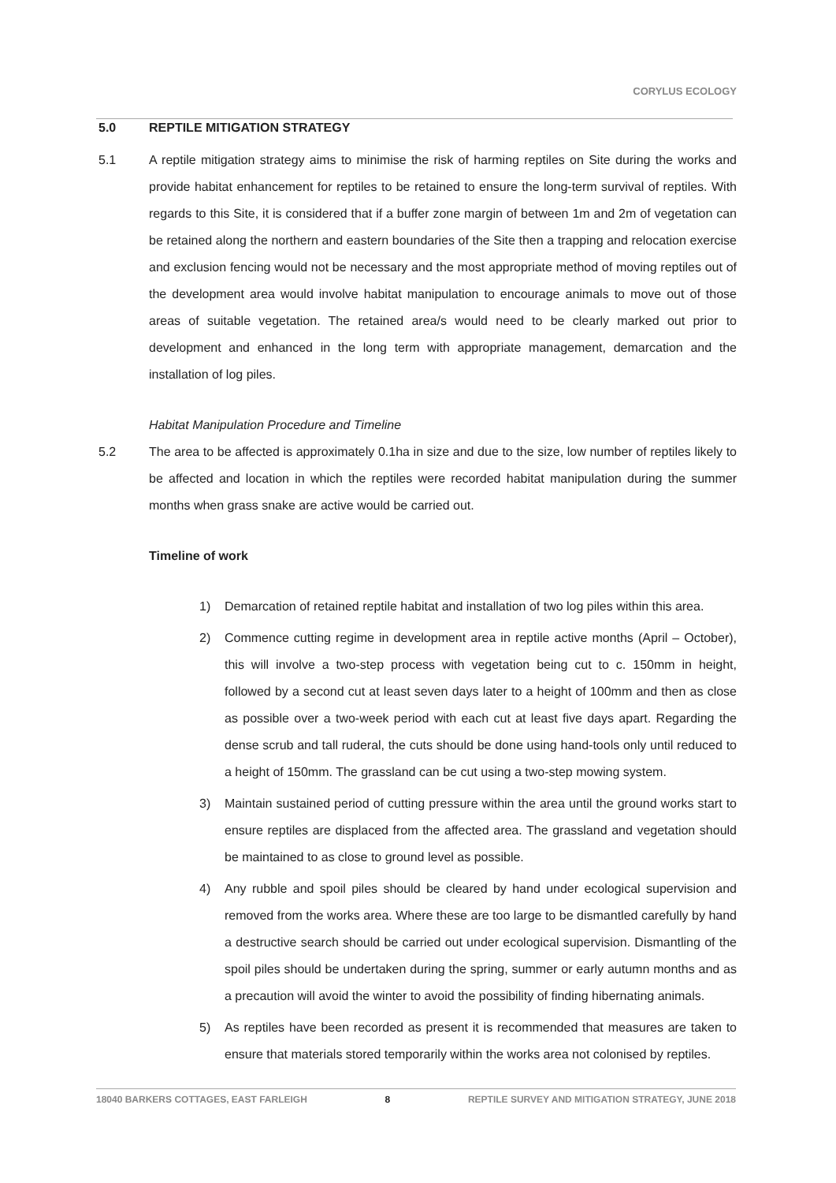CORYLUS ECOLOGY
5.0 REPTILE MITIGATION STRATEGY
5.1 A reptile mitigation strategy aims to minimise the risk of harming reptiles on Site during the works and provide habitat enhancement for reptiles to be retained to ensure the long-term survival of reptiles. With regards to this Site, it is considered that if a buffer zone margin of between 1m and 2m of vegetation can be retained along the northern and eastern boundaries of the Site then a trapping and relocation exercise and exclusion fencing would not be necessary and the most appropriate method of moving reptiles out of the development area would involve habitat manipulation to encourage animals to move out of those areas of suitable vegetation. The retained area/s would need to be clearly marked out prior to development and enhanced in the long term with appropriate management, demarcation and the installation of log piles.
Habitat Manipulation Procedure and Timeline
5.2 The area to be affected is approximately 0.1ha in size and due to the size, low number of reptiles likely to be affected and location in which the reptiles were recorded habitat manipulation during the summer months when grass snake are active would be carried out.
Timeline of work
1) Demarcation of retained reptile habitat and installation of two log piles within this area.
2) Commence cutting regime in development area in reptile active months (April – October), this will involve a two-step process with vegetation being cut to c. 150mm in height, followed by a second cut at least seven days later to a height of 100mm and then as close as possible over a two-week period with each cut at least five days apart. Regarding the dense scrub and tall ruderal, the cuts should be done using hand-tools only until reduced to a height of 150mm. The grassland can be cut using a two-step mowing system.
3) Maintain sustained period of cutting pressure within the area until the ground works start to ensure reptiles are displaced from the affected area. The grassland and vegetation should be maintained to as close to ground level as possible.
4) Any rubble and spoil piles should be cleared by hand under ecological supervision and removed from the works area. Where these are too large to be dismantled carefully by hand a destructive search should be carried out under ecological supervision. Dismantling of the spoil piles should be undertaken during the spring, summer or early autumn months and as a precaution will avoid the winter to avoid the possibility of finding hibernating animals.
5) As reptiles have been recorded as present it is recommended that measures are taken to ensure that materials stored temporarily within the works area not colonised by reptiles.
18040 BARKERS COTTAGES, EAST FARLEIGH 8 REPTILE SURVEY AND MITIGATION STRATEGY, JUNE 2018